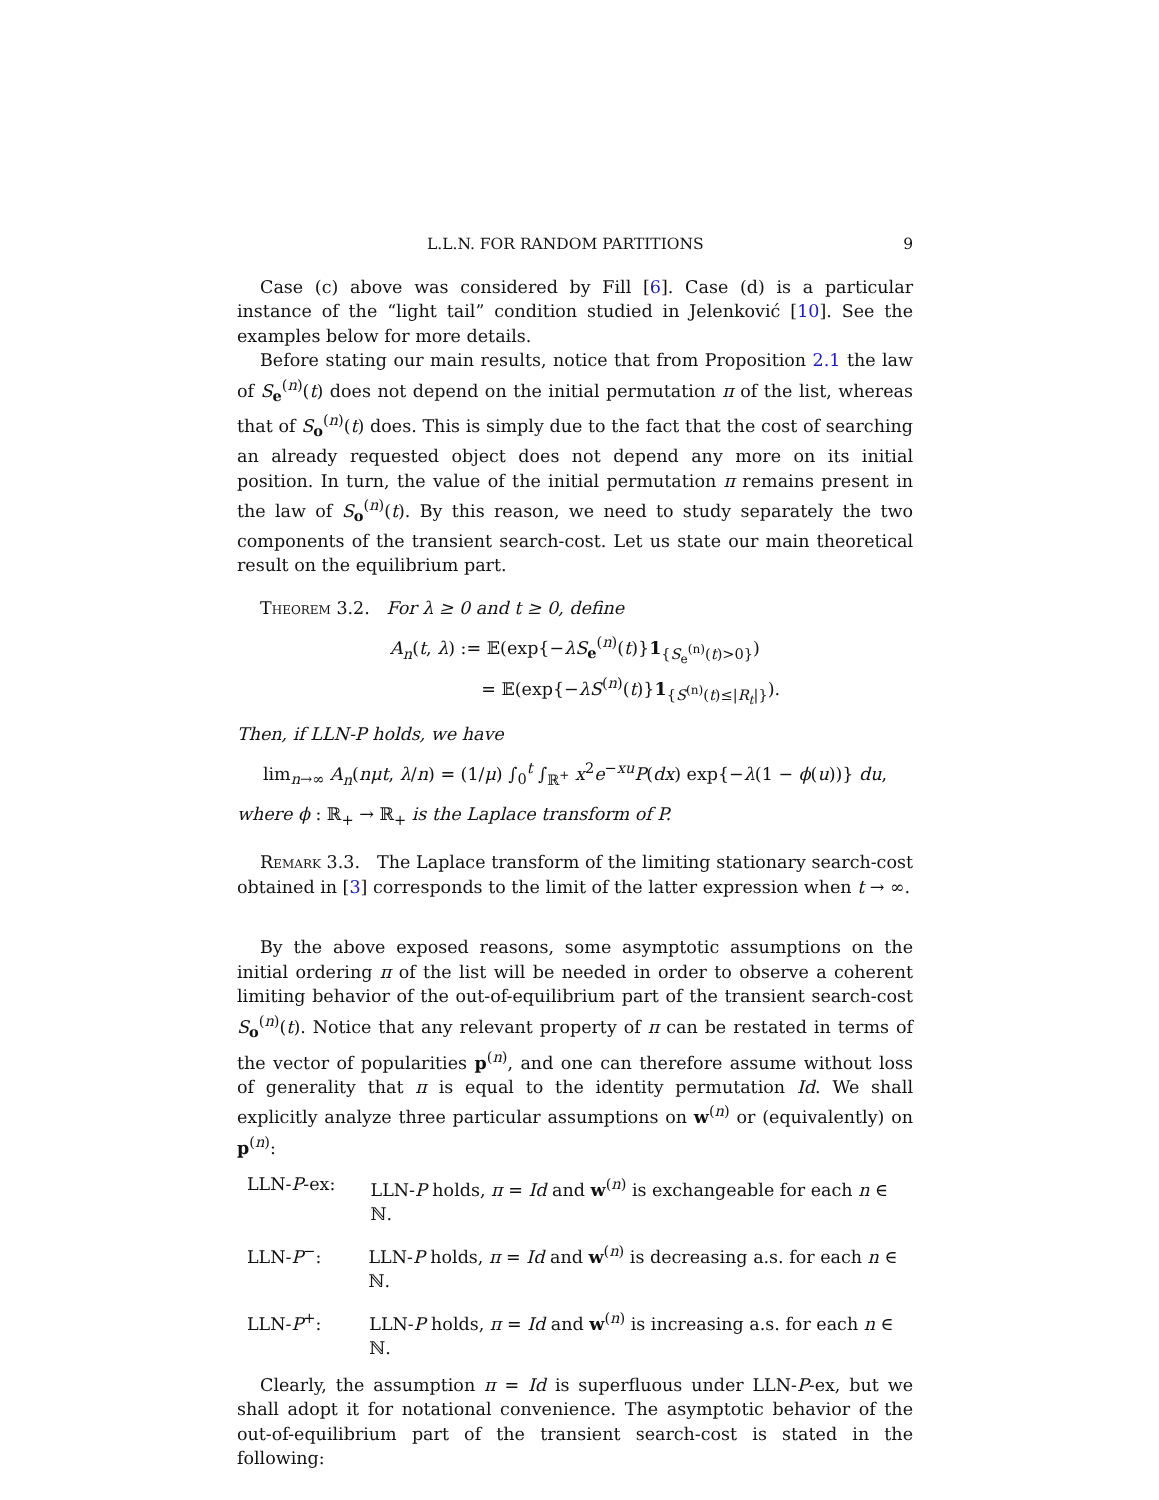L.L.N. FOR RANDOM PARTITIONS 9
Case (c) above was considered by Fill [6]. Case (d) is a particular instance of the “light tail” condition studied in Jelenković [10]. See the examples below for more details.
Before stating our main results, notice that from Proposition 2.1 the law of S<sub>e</sub><sup>(n)</sup>(t) does not depend on the initial permutation π of the list, whereas that of S<sub>o</sub><sup>(n)</sup>(t) does. This is simply due to the fact that the cost of searching an already requested object does not depend any more on its initial position. In turn, the value of the initial permutation π remains present in the law of S<sub>o</sub><sup>(n)</sup>(t). By this reason, we need to study separately the two components of the transient search-cost. Let us state our main theoretical result on the equilibrium part.
Theorem 3.2. For λ ≥ 0 and t ≥ 0, define
A<sub>n</sub>(t, λ) := 𝔼(exp{−λS<sub>e</sub><sup>(n)</sup>(t)}1<sub>{S<sub>e</sub><sup>(n)</sup>(t)>0}</sub>)
= 𝔼(exp{−λS<sup>(n)</sup>(t)}1<sub>{S<sup>(n)</sup>(t)≤|R<sub>t</sub>|}</sub>).
Then, if LLN-P holds, we have
lim<sub>n→∞</sub> A<sub>n</sub>(nμt, λ/n) = (1/μ) ∫<sub>0</sub><sup>t</sup> ∫<sub>ℝ<sup>+</sup></sub> x<sup>2</sup>e<sup>−xu</sup>P(dx) exp{−λ(1 − ϕ(u))} du,
where ϕ : ℝ<sub>+</sub> → ℝ<sub>+</sub> is the Laplace transform of P.
Remark 3.3. The Laplace transform of the limiting stationary search-cost obtained in [3] corresponds to the limit of the latter expression when t → ∞.
By the above exposed reasons, some asymptotic assumptions on the initial ordering π of the list will be needed in order to observe a coherent limiting behavior of the out-of-equilibrium part of the transient search-cost S<sub>o</sub><sup>(n)</sup>(t). Notice that any relevant property of π can be restated in terms of the vector of popularities p<sup>(n)</sup>, and one can therefore assume without loss of generality that π is equal to the identity permutation Id. We shall explicitly analyze three particular assumptions on w<sup>(n)</sup> or (equivalently) on p<sup>(n)</sup>:
LLN-P-ex: LLN-P holds, π = Id and w<sup>(n)</sup> is exchangeable for each n ∈ ℕ.
LLN-P<sup>−</sup>: LLN-P holds, π = Id and w<sup>(n)</sup> is decreasing a.s. for each n ∈ ℕ.
LLN-P<sup>+</sup>: LLN-P holds, π = Id and w<sup>(n)</sup> is increasing a.s. for each n ∈ ℕ.
Clearly, the assumption π = Id is superfluous under LLN-P-ex, but we shall adopt it for notational convenience. The asymptotic behavior of the out-of-equilibrium part of the transient search-cost is stated in the following: